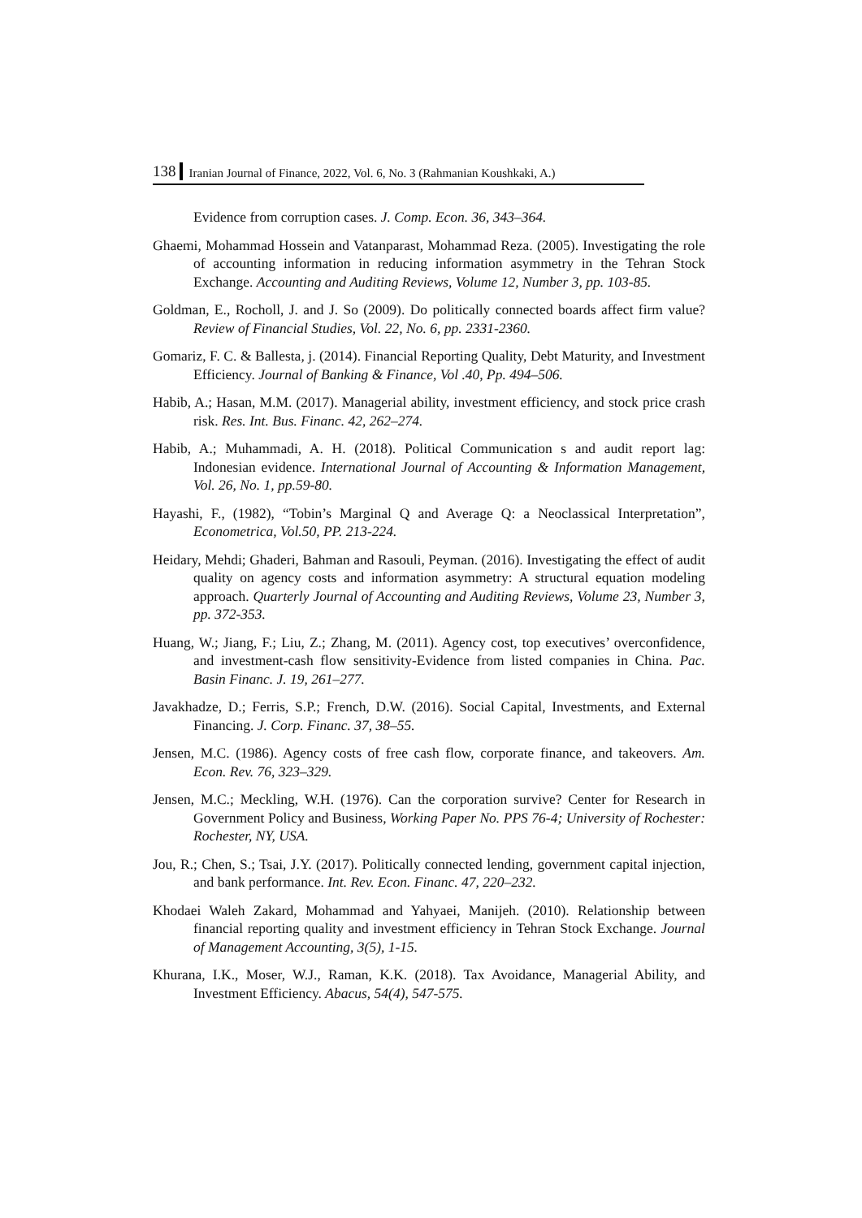138 Iranian Journal of Finance, 2022, Vol. 6, No. 3 (Rahmanian Koushkaki, A.)
Evidence from corruption cases. J. Comp. Econ. 36, 343–364.
Ghaemi, Mohammad Hossein and Vatanparast, Mohammad Reza. (2005). Investigating the role of accounting information in reducing information asymmetry in the Tehran Stock Exchange. Accounting and Auditing Reviews, Volume 12, Number 3, pp. 103-85.
Goldman, E., Rocholl, J. and J. So (2009). Do politically connected boards affect firm value? Review of Financial Studies, Vol. 22, No. 6, pp. 2331-2360.
Gomariz, F. C. & Ballesta, j. (2014). Financial Reporting Quality, Debt Maturity, and Investment Efficiency. Journal of Banking & Finance, Vol .40, Pp. 494–506.
Habib, A.; Hasan, M.M. (2017). Managerial ability, investment efficiency, and stock price crash risk. Res. Int. Bus. Financ. 42, 262–274.
Habib, A.; Muhammadi, A. H. (2018). Political Communication s and audit report lag: Indonesian evidence. International Journal of Accounting & Information Management, Vol. 26, No. 1, pp.59-80.
Hayashi, F., (1982), “Tobin’s Marginal Q and Average Q: a Neoclassical Interpretation”, Econometrica, Vol.50, PP. 213-224.
Heidary, Mehdi; Ghaderi, Bahman and Rasouli, Peyman. (2016). Investigating the effect of audit quality on agency costs and information asymmetry: A structural equation modeling approach. Quarterly Journal of Accounting and Auditing Reviews, Volume 23, Number 3, pp. 372-353.
Huang, W.; Jiang, F.; Liu, Z.; Zhang, M. (2011). Agency cost, top executives’ overconfidence, and investment-cash flow sensitivity-Evidence from listed companies in China. Pac. Basin Financ. J. 19, 261–277.
Javakhadze, D.; Ferris, S.P.; French, D.W. (2016). Social Capital, Investments, and External Financing. J. Corp. Financ. 37, 38–55.
Jensen, M.C. (1986). Agency costs of free cash flow, corporate finance, and takeovers. Am. Econ. Rev. 76, 323–329.
Jensen, M.C.; Meckling, W.H. (1976). Can the corporation survive? Center for Research in Government Policy and Business, Working Paper No. PPS 76-4; University of Rochester: Rochester, NY, USA.
Jou, R.; Chen, S.; Tsai, J.Y. (2017). Politically connected lending, government capital injection, and bank performance. Int. Rev. Econ. Financ. 47, 220–232.
Khodaei Waleh Zakard, Mohammad and Yahyaei, Manijeh. (2010). Relationship between financial reporting quality and investment efficiency in Tehran Stock Exchange. Journal of Management Accounting, 3(5), 1-15.
Khurana, I.K., Moser, W.J., Raman, K.K. (2018). Tax Avoidance, Managerial Ability, and Investment Efficiency. Abacus, 54(4), 547-575.